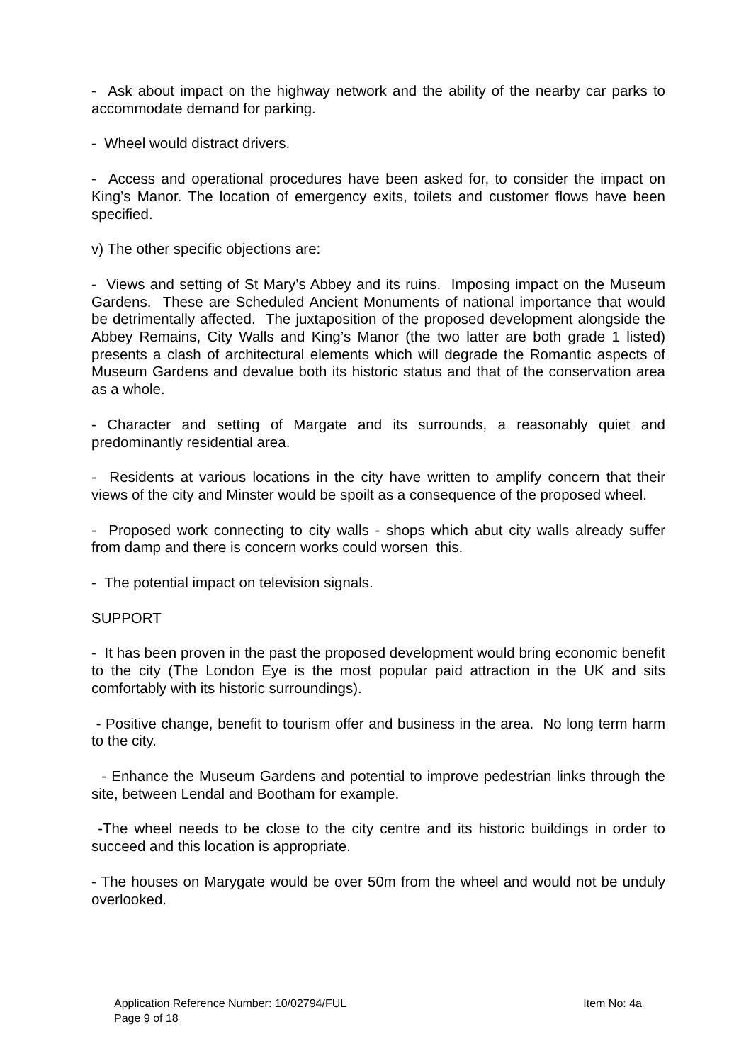- Ask about impact on the highway network and the ability of the nearby car parks to accommodate demand for parking.
- Wheel would distract drivers.
- Access and operational procedures have been asked for, to consider the impact on King’s Manor. The location of emergency exits, toilets and customer flows have been specified.
v) The other specific objections are:
- Views and setting of St Mary’s Abbey and its ruins. Imposing impact on the Museum Gardens. These are Scheduled Ancient Monuments of national importance that would be detrimentally affected. The juxtaposition of the proposed development alongside the Abbey Remains, City Walls and King’s Manor (the two latter are both grade 1 listed) presents a clash of architectural elements which will degrade the Romantic aspects of Museum Gardens and devalue both its historic status and that of the conservation area as a whole.
- Character and setting of Margate and its surrounds, a reasonably quiet and predominantly residential area.
- Residents at various locations in the city have written to amplify concern that their views of the city and Minster would be spoilt as a consequence of the proposed wheel.
- Proposed work connecting to city walls - shops which abut city walls already suffer from damp and there is concern works could worsen this.
- The potential impact on television signals.
SUPPORT
- It has been proven in the past the proposed development would bring economic benefit to the city (The London Eye is the most popular paid attraction in the UK and sits comfortably with its historic surroundings).
- Positive change, benefit to tourism offer and business in the area. No long term harm to the city.
- Enhance the Museum Gardens and potential to improve pedestrian links through the site, between Lendal and Bootham for example.
-The wheel needs to be close to the city centre and its historic buildings in order to succeed and this location is appropriate.
- The houses on Marygate would be over 50m from the wheel and would not be unduly overlooked.
Application Reference Number: 10/02794/FUL Item No: 4a
Page 9 of 18